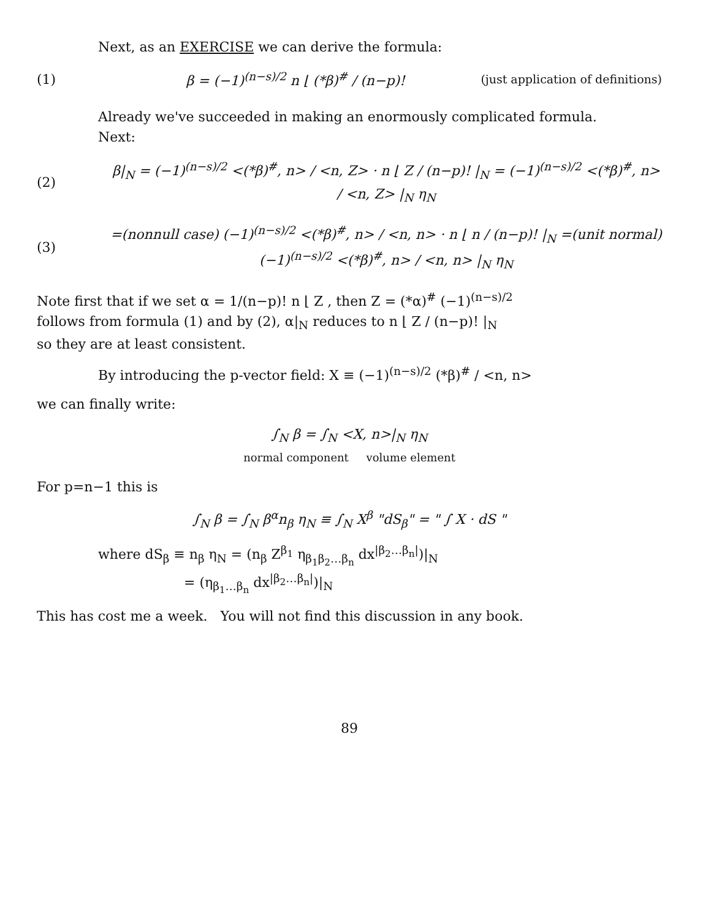Next, as an EXERCISE we can derive the formula:
(1) β = (−1)<sup>(n−s)/2</sup> n ⌊ (*β)<sup>#</sup> / (n−p)! (just application of definitions)
Already we've succeeded in making an enormously complicated formula.
Next:
(2) β|<sub>N</sub> = (−1)<sup>(n−s)/2</sup> <(*β)<sup>#</sup>, n> / <n, Z> · n ⌊ Z / (n−p)! |<sub>N</sub> = (−1)<sup>(n−s)/2</sup> <(*β)<sup>#</sup>, n> / <n, Z> |<sub>N</sub> η<sub>N</sub>
(3) =(nonnull case) (−1)<sup>(n−s)/2</sup> <(*β)<sup>#</sup>, n> / <n, n> · n ⌊ n / (n−p)! |<sub>N</sub> =(unit normal) (−1)<sup>(n−s)/2</sup> <(*β)<sup>#</sup>, n> / <n, n> |<sub>N</sub> η<sub>N</sub>
Note first that if we set α = 1/(n−p)! n ⌊ Z , then Z = (*α)<sup>#</sup> (−1)<sup>(n−s)/2</sup>
follows from formula (1) and by (2), α|<sub>N</sub> reduces to n ⌊ Z / (n−p)! |<sub>N</sub>
so they are at least consistent.
By introducing the p-vector field: X ≡ (−1)<sup>(n−s)/2</sup> (*β)<sup>#</sup> / <n, n>
we can finally write:
∫<sub>N</sub> β = ∫<sub>N</sub> <X, n>|<sub>N</sub> η<sub>N</sub>
normal component volume element
For p=n−1 this is
∫<sub>N</sub> β = ∫<sub>N</sub> β<sup>α</sup>n<sub>β</sub> η<sub>N</sub> ≡ ∫<sub>N</sub> X<sup>β</sup> "dS<sub>β</sub>" = " ∫ X · dS "
where dS<sub>β</sub> ≡ n<sub>β</sub> η<sub>N</sub> = (n<sub>β</sub> Z<sup>β<sub>1</sub></sup> η<sub>β<sub>1</sub>β<sub>2</sub>…β<sub>n</sub></sub> dx<sup>|β<sub>2</sub>…β<sub>n</sub>|</sup>)|<sub>N</sub>
= (η<sub>β<sub>1</sub>…β<sub>n</sub></sub> dx<sup>|β<sub>2</sub>…β<sub>n</sub>|</sup>)|<sub>N</sub>
This has cost me a week. You will not find this discussion in any book.
89